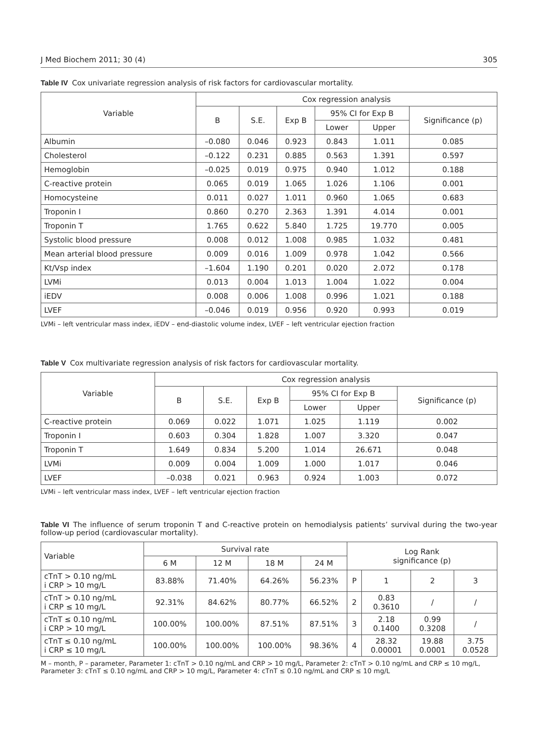J Med Biochem 2011; 30 (4) 305
Table IV Cox univariate regression analysis of risk factors for cardiovascular mortality.
| Variable | Cox regression analysis | | | | | |
| --- | --- | --- | --- | --- | --- | --- |
| | B | S.E. | Exp B | 95% CI for Exp B | | Significance (p) |
| | | | | Lower | Upper | |
| Albumin | –0.080 | 0.046 | 0.923 | 0.843 | 1.011 | 0.085 |
| Cholesterol | –0.122 | 0.231 | 0.885 | 0.563 | 1.391 | 0.597 |
| Hemoglobin | –0.025 | 0.019 | 0.975 | 0.940 | 1.012 | 0.188 |
| C-reactive protein | 0.065 | 0.019 | 1.065 | 1.026 | 1.106 | 0.001 |
| Homocysteine | 0.011 | 0.027 | 1.011 | 0.960 | 1.065 | 0.683 |
| Troponin I | 0.860 | 0.270 | 2.363 | 1.391 | 4.014 | 0.001 |
| Troponin T | 1.765 | 0.622 | 5.840 | 1.725 | 19.770 | 0.005 |
| Systolic blood pressure | 0.008 | 0.012 | 1.008 | 0.985 | 1.032 | 0.481 |
| Mean arterial blood pressure | 0.009 | 0.016 | 1.009 | 0.978 | 1.042 | 0.566 |
| Kt/Vsp index | –1.604 | 1.190 | 0.201 | 0.020 | 2.072 | 0.178 |
| LVMi | 0.013 | 0.004 | 1.013 | 1.004 | 1.022 | 0.004 |
| iEDV | 0.008 | 0.006 | 1.008 | 0.996 | 1.021 | 0.188 |
| LVEF | –0.046 | 0.019 | 0.956 | 0.920 | 0.993 | 0.019 |
LVMi – left ventricular mass index, iEDV – end-diastolic volume index, LVEF – left ventricular ejection fraction
Table V Cox multivariate regression analysis of risk factors for cardiovascular mortality.
| Variable | Cox regression analysis | | | | | |
| --- | --- | --- | --- | --- | --- | --- |
| | B | S.E. | Exp B | 95% CI for Exp B | | Significance (p) |
| | | | | Lower | Upper | |
| C-reactive protein | 0.069 | 0.022 | 1.071 | 1.025 | 1.119 | 0.002 |
| Troponin I | 0.603 | 0.304 | 1.828 | 1.007 | 3.320 | 0.047 |
| Troponin T | 1.649 | 0.834 | 5.200 | 1.014 | 26.671 | 0.048 |
| LVMi | 0.009 | 0.004 | 1.009 | 1.000 | 1.017 | 0.046 |
| LVEF | –0.038 | 0.021 | 0.963 | 0.924 | 1.003 | 0.072 |
LVMi – left ventricular mass index, LVEF – left ventricular ejection fraction
Table VI The influence of serum troponin T and C-reactive protein on hemodialysis patients’ survival during the two-year follow-up period (cardiovascular mortality).
| Variable | Survival rate | | | | Log Rank significance (p) | | | |
| --- | --- | --- | --- | --- | --- | --- | --- | --- |
| | 6 M | 12 M | 18 M | 24 M | | | | |
| cTnT > 0.10 ng/mL i CRP > 10 mg/L | 83.88% | 71.40% | 64.26% | 56.23% | P | 1 | 2 | 3 |
| cTnT > 0.10 ng/mL i CRP ≤ 10 mg/L | 92.31% | 84.62% | 80.77% | 66.52% | 2 | 0.83 0.3610 | / | / |
| cTnT ≤ 0.10 ng/mL i CRP > 10 mg/L | 100.00% | 100.00% | 87.51% | 87.51% | 3 | 2.18 0.1400 | 0.99 0.3208 | / |
| cTnT ≤ 0.10 ng/mL i CRP ≤ 10 mg/L | 100.00% | 100.00% | 100.00% | 98.36% | 4 | 28.32 0.00001 | 19.88 0.0001 | 3.75 0.0528 |
M – month, P – parameter, Parameter 1: cTnT > 0.10 ng/mL and CRP > 10 mg/L, Parameter 2: cTnT > 0.10 ng/mL and CRP ≤ 10 mg/L, Parameter 3: cTnT ≤ 0.10 ng/mL and CRP > 10 mg/L, Parameter 4: cTnT ≤ 0.10 ng/mL and CRP ≤ 10 mg/L